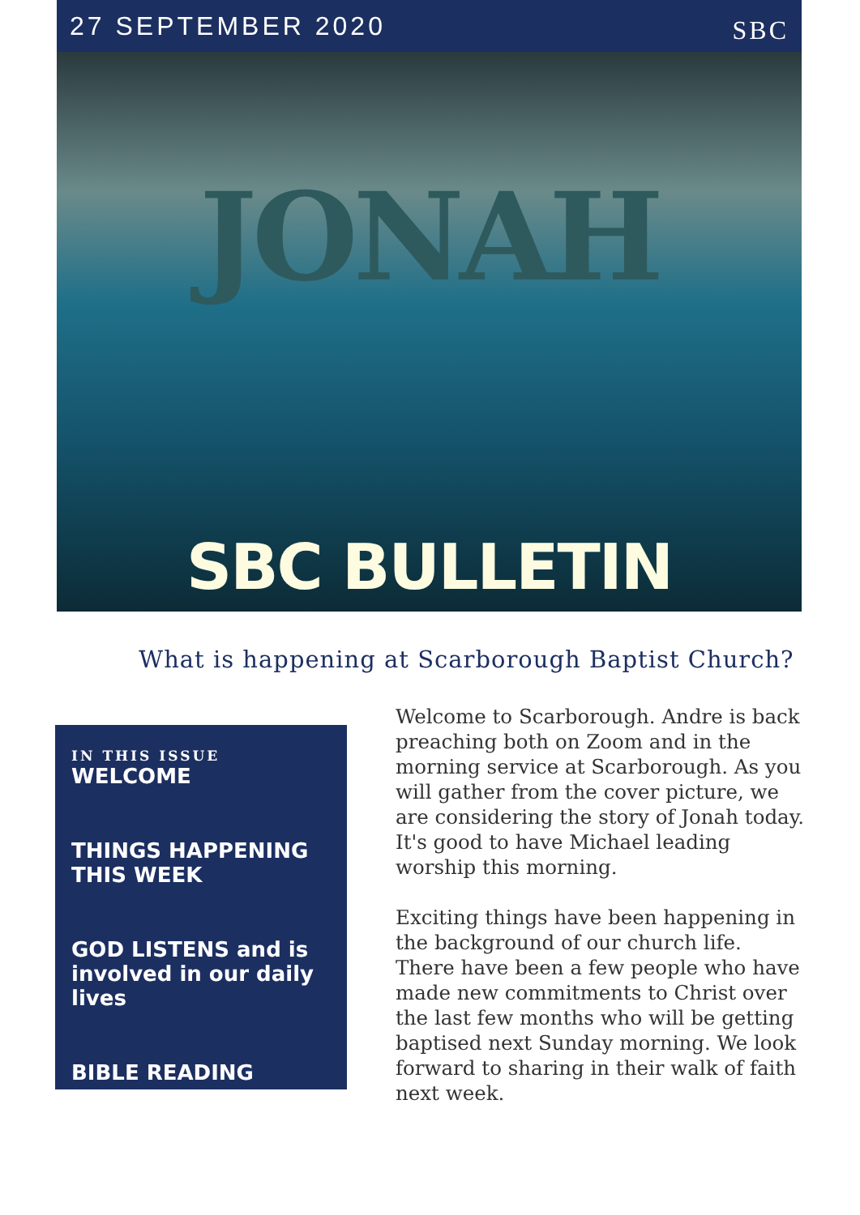27 SEPTEMBER 2020 SBC
JONAH
SBC BULLETIN
What is happening at Scarborough Baptist Church?
IN THIS ISSUE
WELCOME
THINGS HAPPENING
THIS WEEK
GOD LISTENS and is
involved in our daily lives
BIBLE READING
Welcome to Scarborough. Andre is back preaching both on Zoom and in the morning service at Scarborough. As you will gather from the cover picture, we are considering the story of Jonah today. It's good to have Michael leading worship this morning.
Exciting things have been happening in the background of our church life. There have been a few people who have made new commitments to Christ over the last few months who will be getting baptised next Sunday morning. We look forward to sharing in their walk of faith next week.